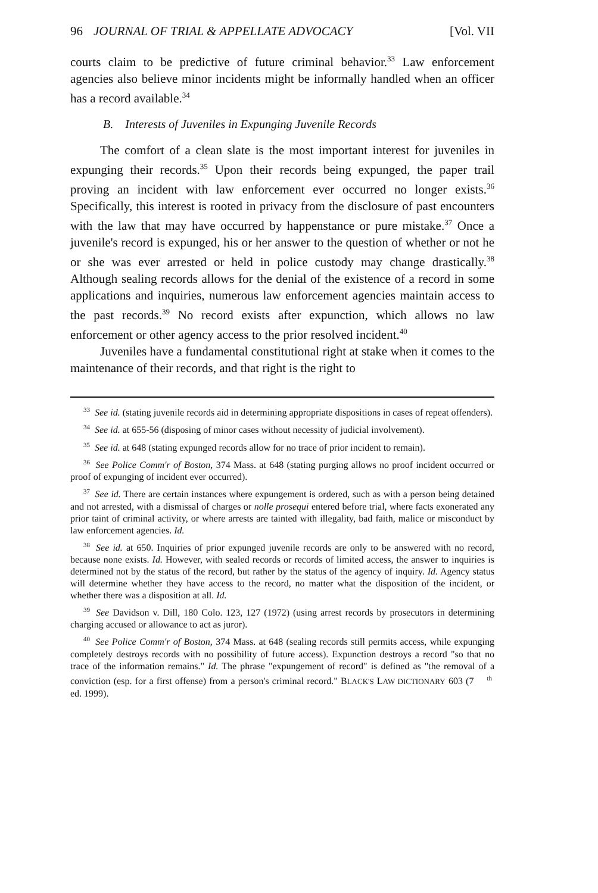96 JOURNAL OF TRIAL & APPELLATE ADVOCACY [Vol. VII
courts claim to be predictive of future criminal behavior.<sup>33</sup> Law enforcement agencies also believe minor incidents might be informally handled when an officer has a record available.<sup>34</sup>
B. Interests of Juveniles in Expunging Juvenile Records
The comfort of a clean slate is the most important interest for juveniles in expunging their records.<sup>35</sup> Upon their records being expunged, the paper trail proving an incident with law enforcement ever occurred no longer exists.<sup>36</sup> Specifically, this interest is rooted in privacy from the disclosure of past encounters with the law that may have occurred by happenstance or pure mistake.<sup>37</sup> Once a juvenile's record is expunged, his or her answer to the question of whether or not he or she was ever arrested or held in police custody may change drastically.<sup>38</sup> Although sealing records allows for the denial of the existence of a record in some applications and inquiries, numerous law enforcement agencies maintain access to the past records.<sup>39</sup> No record exists after expunction, which allows no law enforcement or other agency access to the prior resolved incident.<sup>40</sup>
Juveniles have a fundamental constitutional right at stake when it comes to the maintenance of their records, and that right is the right to
<sup>33</sup> See id. (stating juvenile records aid in determining appropriate dispositions in cases of repeat offenders).
<sup>34</sup> See id. at 655-56 (disposing of minor cases without necessity of judicial involvement).
<sup>35</sup> See id. at 648 (stating expunged records allow for no trace of prior incident to remain).
<sup>36</sup> See Police Comm'r of Boston, 374 Mass. at 648 (stating purging allows no proof incident occurred or proof of expunging of incident ever occurred).
<sup>37</sup> See id. There are certain instances where expungement is ordered, such as with a person being detained and not arrested, with a dismissal of charges or nolle prosequi entered before trial, where facts exonerated any prior taint of criminal activity, or where arrests are tainted with illegality, bad faith, malice or misconduct by law enforcement agencies. Id.
<sup>38</sup> See id. at 650. Inquiries of prior expunged juvenile records are only to be answered with no record, because none exists. Id. However, with sealed records or records of limited access, the answer to inquiries is determined not by the status of the record, but rather by the status of the agency of inquiry. Id. Agency status will determine whether they have access to the record, no matter what the disposition of the incident, or whether there was a disposition at all. Id.
<sup>39</sup> See Davidson v. Dill, 180 Colo. 123, 127 (1972) (using arrest records by prosecutors in determining charging accused or allowance to act as juror).
<sup>40</sup> See Police Comm'r of Boston, 374 Mass. at 648 (sealing records still permits access, while expunging completely destroys records with no possibility of future access). Expunction destroys a record "so that no trace of the information remains." Id. The phrase "expungement of record" is defined as "the removal of a conviction (esp. for a first offense) from a person's criminal record." BLACK'S LAW DICTIONARY 603 (7<sup>th</sup> ed. 1999).